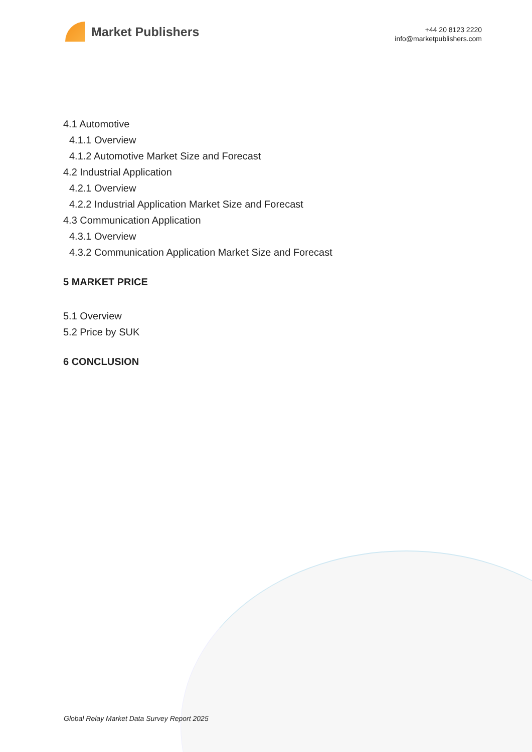Market Publishers
+44 20 8123 2220
info@marketpublishers.com
4.1 Automotive
4.1.1 Overview
4.1.2 Automotive Market Size and Forecast
4.2 Industrial Application
4.2.1 Overview
4.2.2 Industrial Application Market Size and Forecast
4.3 Communication Application
4.3.1 Overview
4.3.2 Communication Application Market Size and Forecast
5 MARKET PRICE
5.1 Overview
5.2 Price by SUK
6 CONCLUSION
Global Relay Market Data Survey Report 2025